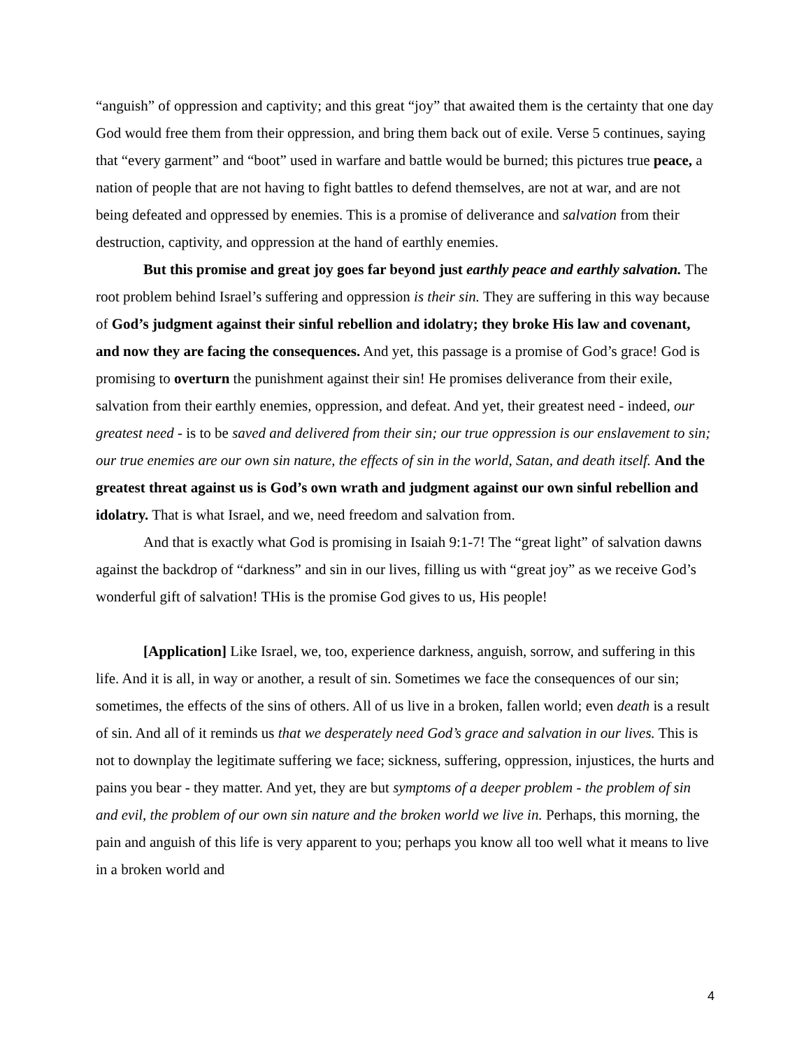“anguish” of oppression and captivity; and this great “joy” that awaited them is the certainty that one day God would free them from their oppression, and bring them back out of exile. Verse 5 continues, saying that “every garment” and “boot” used in warfare and battle would be burned; this pictures true peace, a nation of people that are not having to fight battles to defend themselves, are not at war, and are not being defeated and oppressed by enemies. This is a promise of deliverance and salvation from their destruction, captivity, and oppression at the hand of earthly enemies.
But this promise and great joy goes far beyond just earthly peace and earthly salvation. The root problem behind Israel’s suffering and oppression is their sin. They are suffering in this way because of God’s judgment against their sinful rebellion and idolatry; they broke His law and covenant, and now they are facing the consequences. And yet, this passage is a promise of God’s grace! God is promising to overturn the punishment against their sin! He promises deliverance from their exile, salvation from their earthly enemies, oppression, and defeat. And yet, their greatest need - indeed, our greatest need - is to be saved and delivered from their sin; our true oppression is our enslavement to sin; our true enemies are our own sin nature, the effects of sin in the world, Satan, and death itself. And the greatest threat against us is God’s own wrath and judgment against our own sinful rebellion and idolatry. That is what Israel, and we, need freedom and salvation from.
And that is exactly what God is promising in Isaiah 9:1-7! The “great light” of salvation dawns against the backdrop of “darkness” and sin in our lives, filling us with “great joy” as we receive God’s wonderful gift of salvation! THis is the promise God gives to us, His people!
[Application] Like Israel, we, too, experience darkness, anguish, sorrow, and suffering in this life. And it is all, in way or another, a result of sin. Sometimes we face the consequences of our sin; sometimes, the effects of the sins of others. All of us live in a broken, fallen world; even death is a result of sin. And all of it reminds us that we desperately need God’s grace and salvation in our lives. This is not to downplay the legitimate suffering we face; sickness, suffering, oppression, injustices, the hurts and pains you bear - they matter. And yet, they are but symptoms of a deeper problem - the problem of sin and evil, the problem of our own sin nature and the broken world we live in. Perhaps, this morning, the pain and anguish of this life is very apparent to you; perhaps you know all too well what it means to live in a broken world and
4